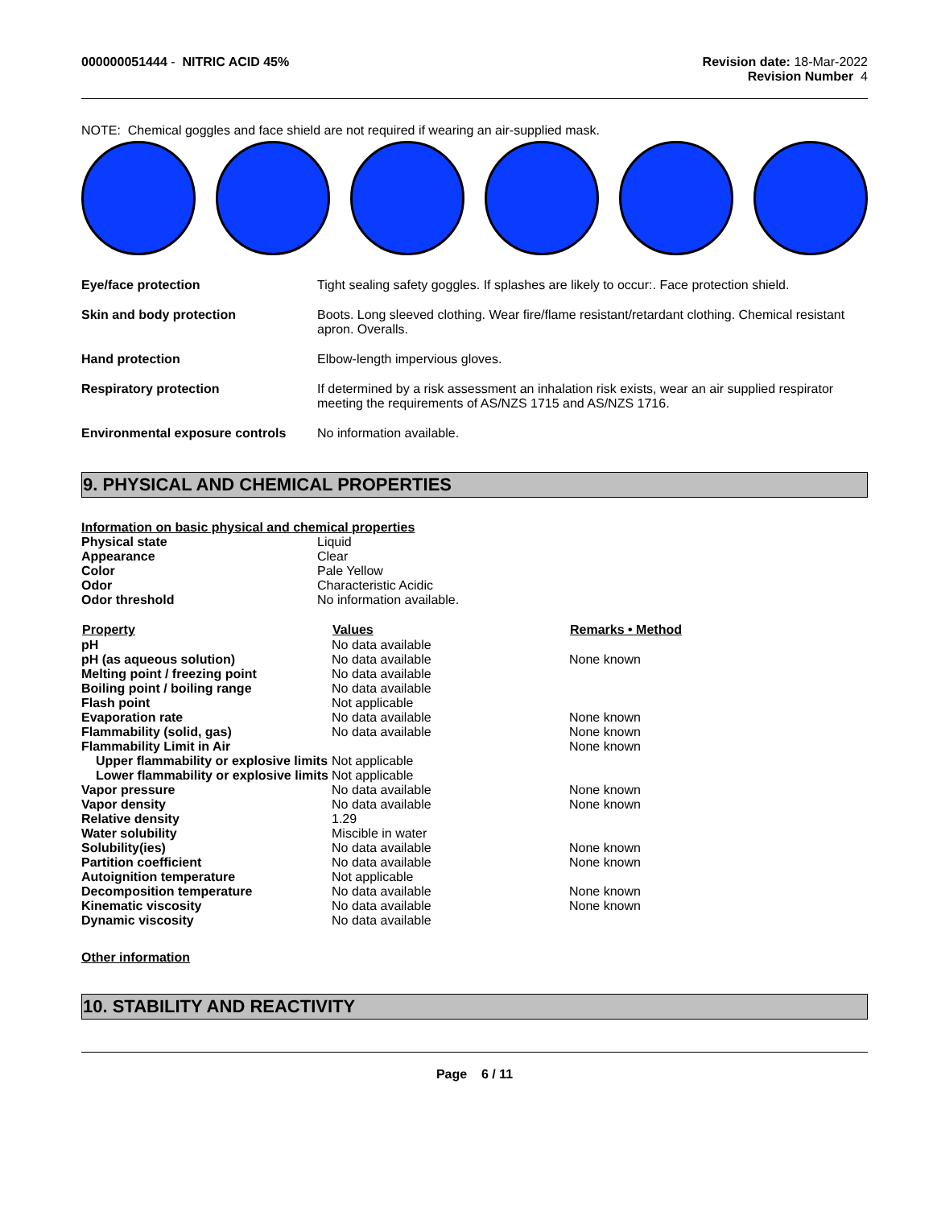000000051444 - NITRIC ACID 45%
Revision date: 18-Mar-2022
Revision Number 4
NOTE: Chemical goggles and face shield are not required if wearing an air-supplied mask.
| Eye/face protection | Tight sealing safety goggles. If splashes are likely to occur:. Face protection shield. |
| Skin and body protection | Boots. Long sleeved clothing. Wear fire/flame resistant/retardant clothing. Chemical resistant apron. Overalls. |
| Hand protection | Elbow-length impervious gloves. |
| Respiratory protection | If determined by a risk assessment an inhalation risk exists, wear an air supplied respirator meeting the requirements of AS/NZS 1715 and AS/NZS 1716. |
| Environmental exposure controls | No information available. |
9. PHYSICAL AND CHEMICAL PROPERTIES
Information on basic physical and chemical properties
| Physical state | Liquid |
| Appearance | Clear |
| Color | Pale Yellow |
| Odor | Characteristic Acidic |
| Odor threshold | No information available. |
| Property | Values | Remarks • Method |
| --- | --- | --- |
| pH | No data available | |
| pH (as aqueous solution) | No data available | None known |
| Melting point / freezing point | No data available | |
| Boiling point / boiling range | No data available | |
| Flash point | Not applicable | |
| Evaporation rate | No data available | None known |
| Flammability (solid, gas) | No data available | None known |
| Flammability Limit in Air | | None known |
| Upper flammability or explosive limits | Not applicable | |
| Lower flammability or explosive limits | Not applicable | |
| Vapor pressure | No data available | None known |
| Vapor density | No data available | None known |
| Relative density | 1.29 | |
| Water solubility | Miscible in water | |
| Solubility(ies) | No data available | None known |
| Partition coefficient | No data available | None known |
| Autoignition temperature | Not applicable | |
| Decomposition temperature | No data available | None known |
| Kinematic viscosity | No data available | None known |
| Dynamic viscosity | No data available | |
Other information
10. STABILITY AND REACTIVITY
Page 6 / 11